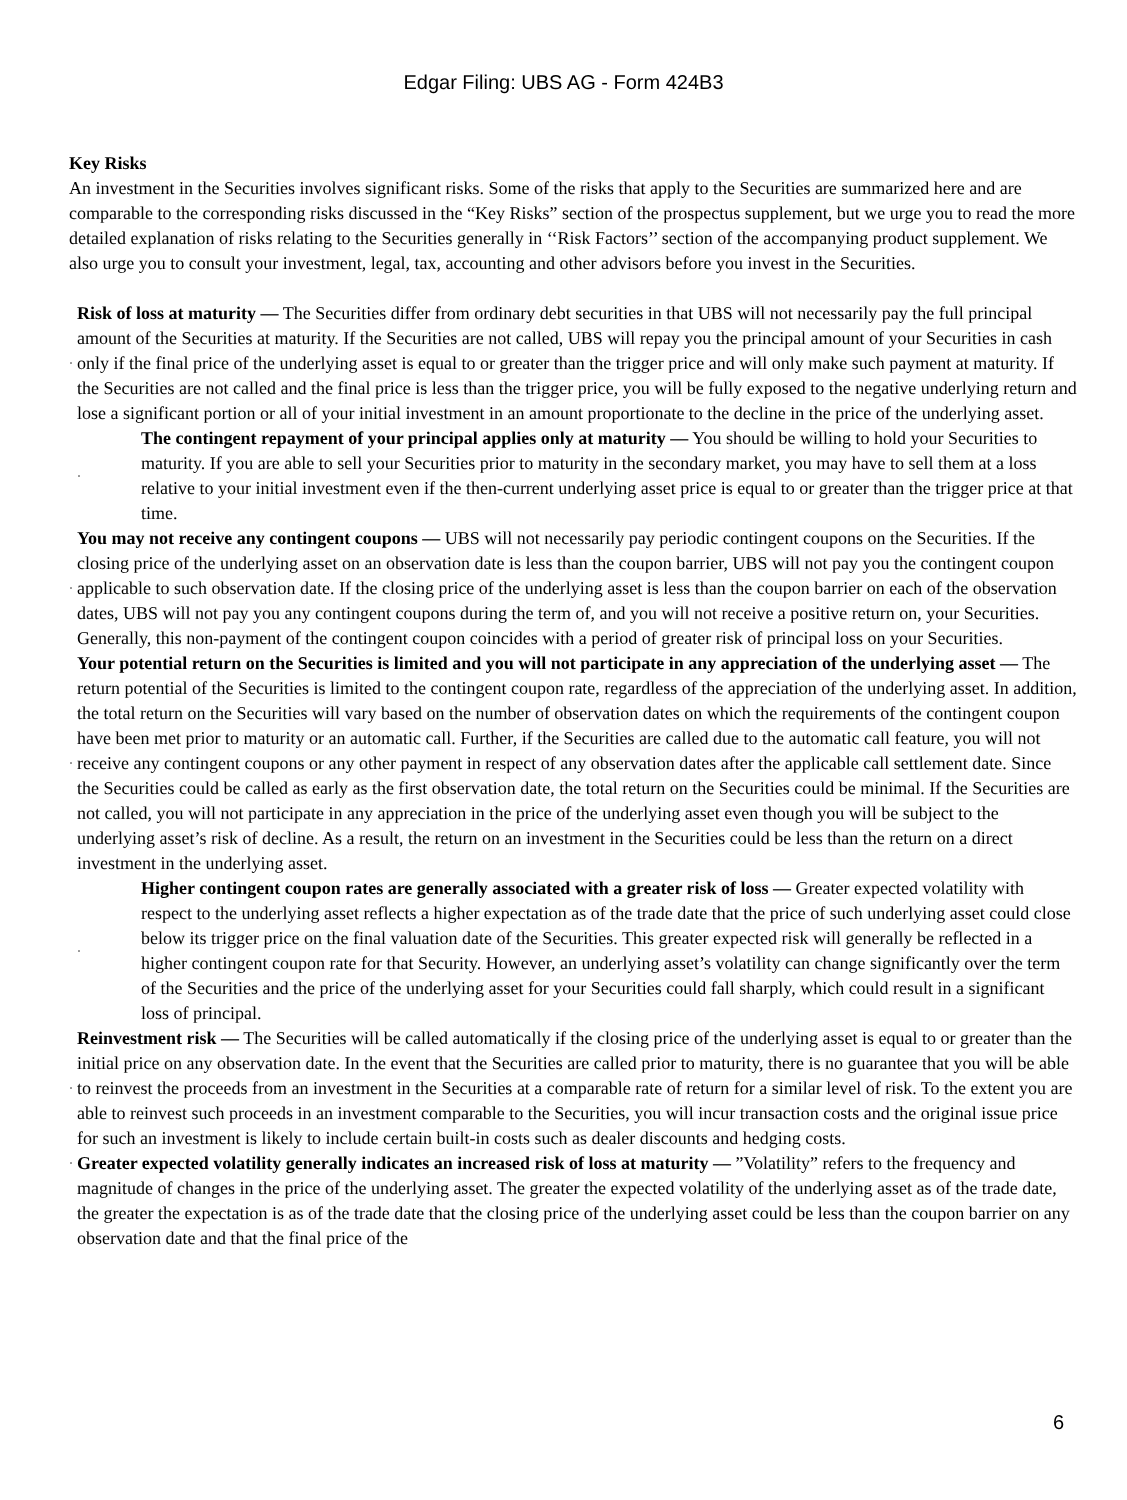Edgar Filing: UBS AG - Form 424B3
Key Risks
An investment in the Securities involves significant risks. Some of the risks that apply to the Securities are summarized here and are comparable to the corresponding risks discussed in the “Key Risks” section of the prospectus supplement, but we urge you to read the more detailed explanation of risks relating to the Securities generally in ‘‘Risk Factors’’ section of the accompanying product supplement. We also urge you to consult your investment, legal, tax, accounting and other advisors before you invest in the Securities.
·
Risk of loss at maturity — The Securities differ from ordinary debt securities in that UBS will not necessarily pay the full principal amount of the Securities at maturity. If the Securities are not called, UBS will repay you the principal amount of your Securities in cash only if the final price of the underlying asset is equal to or greater than the trigger price and will only make such payment at maturity. If the Securities are not called and the final price is less than the trigger price, you will be fully exposed to the negative underlying return and lose a significant portion or all of your initial investment in an amount proportionate to the decline in the price of the underlying asset.
·
The contingent repayment of your principal applies only at maturity — You should be willing to hold your Securities to maturity. If you are able to sell your Securities prior to maturity in the secondary market, you may have to sell them at a loss relative to your initial investment even if the then-current underlying asset price is equal to or greater than the trigger price at that time.
·
You may not receive any contingent coupons — UBS will not necessarily pay periodic contingent coupons on the Securities. If the closing price of the underlying asset on an observation date is less than the coupon barrier, UBS will not pay you the contingent coupon applicable to such observation date. If the closing price of the underlying asset is less than the coupon barrier on each of the observation dates, UBS will not pay you any contingent coupons during the term of, and you will not receive a positive return on, your Securities. Generally, this non-payment of the contingent coupon coincides with a period of greater risk of principal loss on your Securities.
·
Your potential return on the Securities is limited and you will not participate in any appreciation of the underlying asset — The return potential of the Securities is limited to the contingent coupon rate, regardless of the appreciation of the underlying asset. In addition, the total return on the Securities will vary based on the number of observation dates on which the requirements of the contingent coupon have been met prior to maturity or an automatic call. Further, if the Securities are called due to the automatic call feature, you will not receive any contingent coupons or any other payment in respect of any observation dates after the applicable call settlement date. Since the Securities could be called as early as the first observation date, the total return on the Securities could be minimal. If the Securities are not called, you will not participate in any appreciation in the price of the underlying asset even though you will be subject to the underlying asset’s risk of decline. As a result, the return on an investment in the Securities could be less than the return on a direct investment in the underlying asset.
·
Higher contingent coupon rates are generally associated with a greater risk of loss — Greater expected volatility with respect to the underlying asset reflects a higher expectation as of the trade date that the price of such underlying asset could close below its trigger price on the final valuation date of the Securities. This greater expected risk will generally be reflected in a higher contingent coupon rate for that Security. However, an underlying asset’s volatility can change significantly over the term of the Securities and the price of the underlying asset for your Securities could fall sharply, which could result in a significant loss of principal.
·
Reinvestment risk — The Securities will be called automatically if the closing price of the underlying asset is equal to or greater than the initial price on any observation date. In the event that the Securities are called prior to maturity, there is no guarantee that you will be able to reinvest the proceeds from an investment in the Securities at a comparable rate of return for a similar level of risk. To the extent you are able to reinvest such proceeds in an investment comparable to the Securities, you will incur transaction costs and the original issue price for such an investment is likely to include certain built-in costs such as dealer discounts and hedging costs.
·
Greater expected volatility generally indicates an increased risk of loss at maturity — ”Volatility” refers to the frequency and magnitude of changes in the price of the underlying asset. The greater the expected volatility of the underlying asset as of the trade date, the greater the expectation is as of the trade date that the closing price of the underlying asset could be less than the coupon barrier on any observation date and that the final price of the
6